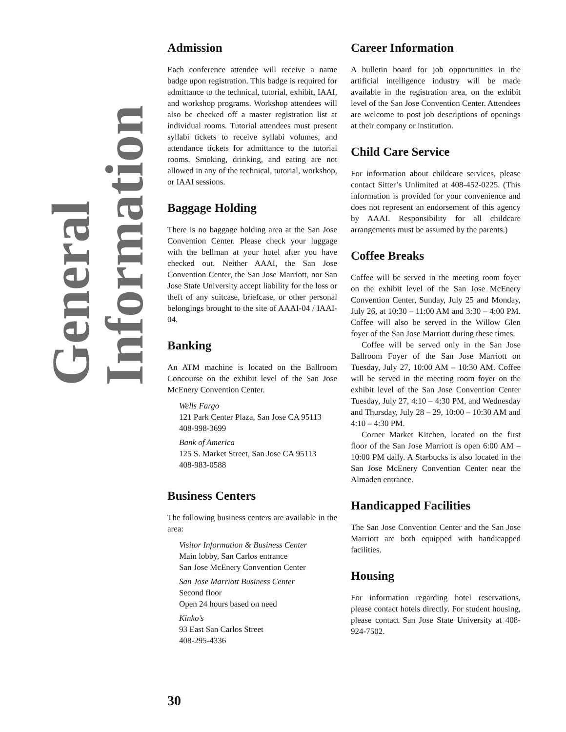General Information
Admission
Each conference attendee will receive a name badge upon registration. This badge is required for admittance to the technical, tutorial, exhibit, IAAI, and workshop programs. Workshop attendees will also be checked off a master registration list at individual rooms. Tutorial attendees must present syllabi tickets to receive syllabi volumes, and attendance tickets for admittance to the tutorial rooms. Smoking, drinking, and eating are not allowed in any of the technical, tutorial, workshop, or IAAI sessions.
Baggage Holding
There is no baggage holding area at the San Jose Convention Center. Please check your luggage with the bellman at your hotel after you have checked out. Neither AAAI, the San Jose Convention Center, the San Jose Marriott, nor San Jose State University accept liability for the loss or theft of any suitcase, briefcase, or other personal belongings brought to the site of AAAI-04 / IAAI-04.
Banking
An ATM machine is located on the Ballroom Concourse on the exhibit level of the San Jose McEnery Convention Center.
Wells Fargo
121 Park Center Plaza, San Jose CA 95113
408-998-3699
Bank of America
125 S. Market Street, San Jose CA 95113
408-983-0588
Business Centers
The following business centers are available in the area:
Visitor Information & Business Center
Main lobby, San Carlos entrance
San Jose McEnery Convention Center
San Jose Marriott Business Center
Second floor
Open 24 hours based on need
Kinko’s
93 East San Carlos Street
408-295-4336
Career Information
A bulletin board for job opportunities in the artificial intelligence industry will be made available in the registration area, on the exhibit level of the San Jose Convention Center. Attendees are welcome to post job descriptions of openings at their company or institution.
Child Care Service
For information about childcare services, please contact Sitter’s Unlimited at 408-452-0225. (This information is provided for your convenience and does not represent an endorsement of this agency by AAAI. Responsibility for all childcare arrangements must be assumed by the parents.)
Coffee Breaks
Coffee will be served in the meeting room foyer on the exhibit level of the San Jose McEnery Convention Center, Sunday, July 25 and Monday, July 26, at 10:30 – 11:00 AM and 3:30 – 4:00 PM. Coffee will also be served in the Willow Glen foyer of the San Jose Marriott during these times.
Coffee will be served only in the San Jose Ballroom Foyer of the San Jose Marriott on Tuesday, July 27, 10:00 AM – 10:30 AM. Coffee will be served in the meeting room foyer on the exhibit level of the San Jose Convention Center Tuesday, July 27, 4:10 – 4:30 PM, and Wednesday and Thursday, July 28 – 29, 10:00 – 10:30 AM and 4:10 – 4:30 PM.
Corner Market Kitchen, located on the first floor of the San Jose Marriott is open 6:00 AM – 10:00 PM daily. A Starbucks is also located in the San Jose McEnery Convention Center near the Almaden entrance.
Handicapped Facilities
The San Jose Convention Center and the San Jose Marriott are both equipped with handicapped facilities.
Housing
For information regarding hotel reservations, please contact hotels directly. For student housing, please contact San Jose State University at 408-924-7502.
30